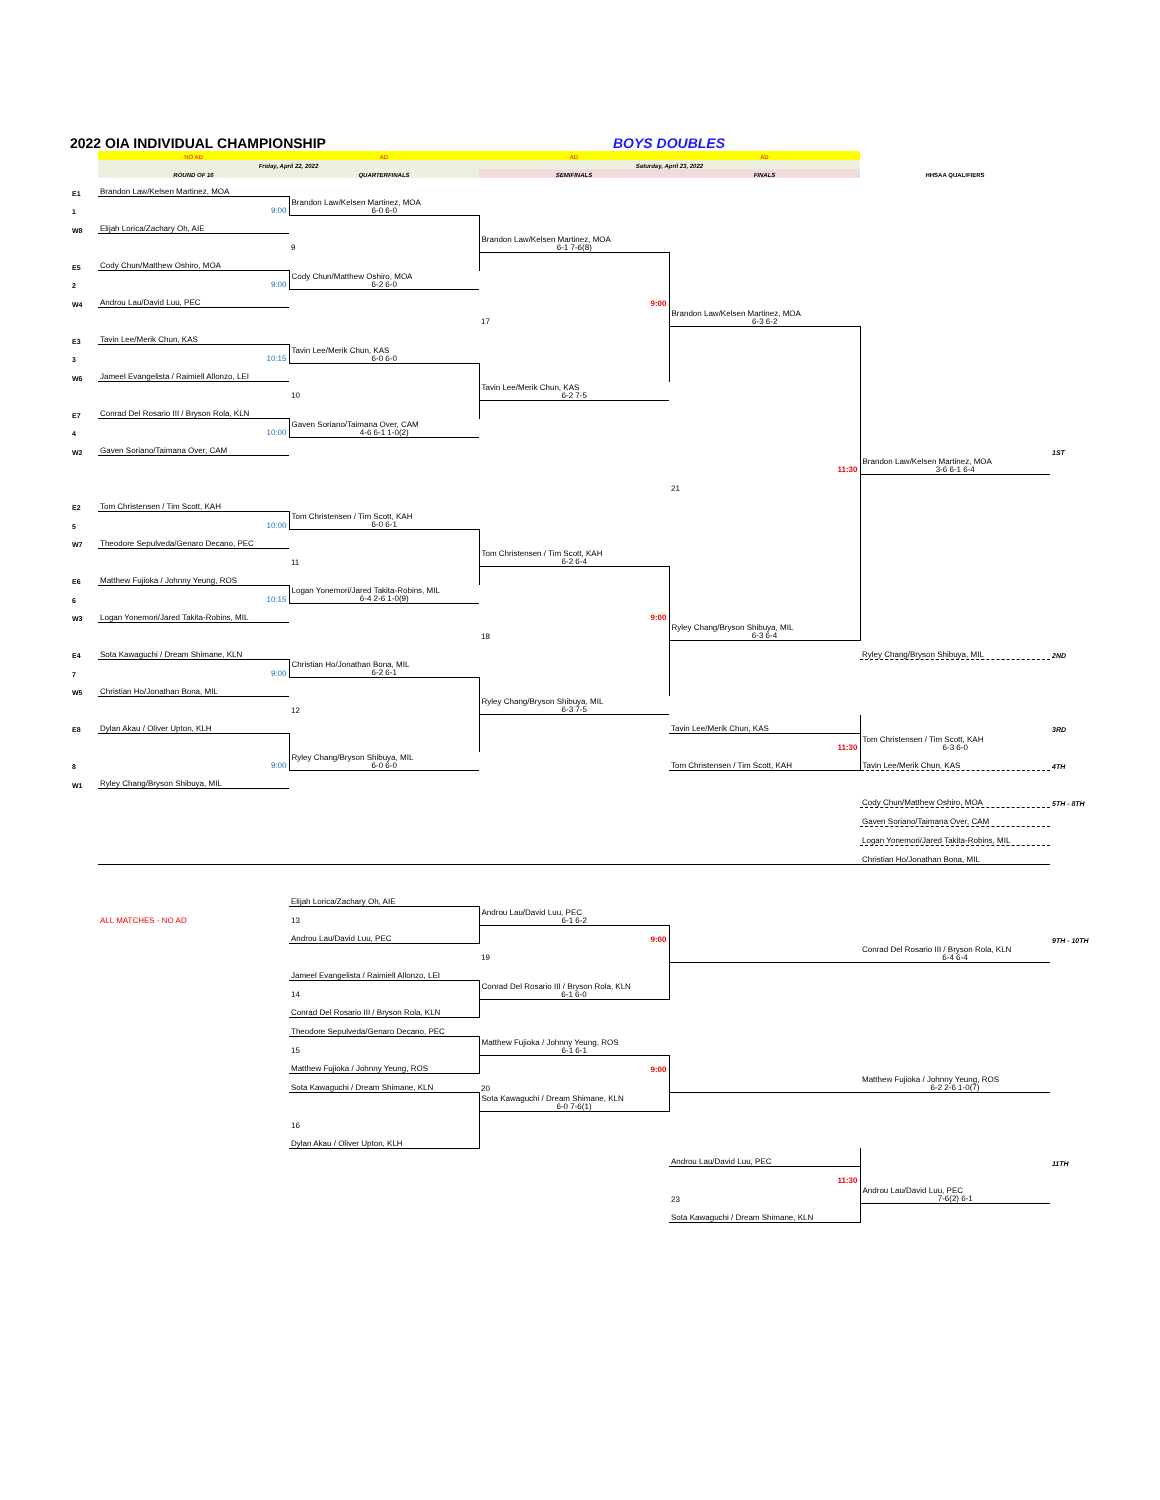2022 OIA INDIVIDUAL CHAMPIONSHIP
BOYS DOUBLES
| | NO AD | AD | AD | AD | | |
| | Friday, April 22, 2022 | | Saturday, April 23, 2022 | | | |
| | ROUND OF 16 | QUARTERFINALS | SEMIFINALS | FINALS | HHSAA QUALIFIERS | |
| E1 | Brandon Law/Kelsen Martinez, MOA | | | | | |
| 1 | 9:00 | Brandon Law/Kelsen Martinez, MOA 6-0 6-0 | | | | |
| W8 | Elijah Lorica/Zachary Oh, AIE | | | | | |
| | | 9 | Brandon Law/Kelsen Martinez, MOA 6-1 7-6(8) | | | |
| E5 | Cody Chun/Matthew Oshiro, MOA | | | | | |
| 2 | 9:00 | Cody Chun/Matthew Oshiro, MOA 6-2 6-0 | | | | |
| W4 | Androu Lau/David Luu, PEC | | 9:00 | | | |
| | | | 17 | Brandon Law/Kelsen Martinez, MOA 6-3 6-2 | | |
| E3 | Tavin Lee/Merik Chun, KAS | | | | | |
| 3 | 10:15 | Tavin Lee/Merik Chun, KAS 6-0 6-0 | | | | |
| W6 | Jameel Evangelista / Raimiell Allonzo, LEI | | | | | |
| | | 10 | Tavin Lee/Merik Chun, KAS 6-2 7-5 | | | |
| E7 | Conrad Del Rosario III / Bryson Rola, KLN | | | | | |
| 4 | 10:00 | Gaven Soriano/Taimana Over, CAM 4-6 6-1 1-0(2) | | | | |
| W2 | Gaven Soriano/Taimana Over, CAM | | | | | 1ST |
| | | | | 11:30 | Brandon Law/Kelsen Martinez, MOA 3-6 6-1 6-4 | |
| | | | | 21 | | |
| E2 | Tom Christensen / Tim Scott, KAH | | | | | |
| 5 | 10:00 | Tom Christensen / Tim Scott, KAH 6-0 6-1 | | | | |
| W7 | Theodore Sepulveda/Genaro Decano, PEC | | | | | |
| | | 11 | Tom Christensen / Tim Scott, KAH 6-2 6-4 | | | |
| E6 | Matthew Fujioka / Johnny Yeung, ROS | | | | | |
| 6 | 10:15 | Logan Yonemori/Jared Takita-Robins, MIL 6-4 2-6 1-0(9) | | | | |
| W3 | Logan Yonemori/Jared Takita-Robins, MIL | | 9:00 | | | |
| | | | 18 | Ryley Chang/Bryson Shibuya, MIL 6-3 6-4 | | |
| E4 | Sota Kawaguchi / Dream Shimane, KLN | | | | Ryley Chang/Bryson Shibuya, MIL | 2ND |
| 7 | 9:00 | Christian Ho/Jonathan Bona, MIL 6-2 6-1 | | | | |
| W5 | Christian Ho/Jonathan Bona, MIL | | | | | |
| | | 12 | Ryley Chang/Bryson Shibuya, MIL 6-3 7-5 | | | |
| E8 | Dylan Akau / Oliver Upton, KLH | | | Tavin Lee/Merik Chun, KAS | | 3RD |
| | | | | 11:30 | Tom Christensen / Tim Scott, KAH 6-3 6-0 | |
| 8 | 9:00 | Ryley Chang/Bryson Shibuya, MIL 6-0 6-0 | | Tom Christensen / Tim Scott, KAH | Tavin Lee/Merik Chun, KAS | 4TH |
| W1 | Ryley Chang/Bryson Shibuya, MIL | | | | | |
| | | | | | Cody Chun/Matthew Oshiro, MOA | 5TH - 8TH |
| | | | | | Gaven Soriano/Taimana Over, CAM | |
| | | | | | Logan Yonemori/Jared Takita-Robins, MIL | |
| | | | | | Christian Ho/Jonathan Bona, MIL | |
| | | Elijah Lorica/Zachary Oh, AIE | | | | |
| | ALL MATCHES - NO AD | 13 | Androu Lau/David Luu, PEC 6-1 6-2 | | | |
| | | Androu Lau/David Luu, PEC | 9:00 | | | 9TH - 10TH |
| | | | 19 | | Conrad Del Rosario III / Bryson Rola, KLN 6-4 6-4 | |
| | | Jameel Evangelista / Raimiell Allonzo, LEI | | | | |
| | | 14 | Conrad Del Rosario III / Bryson Rola, KLN 6-1 6-0 | | | |
| | | Conrad Del Rosario III / Bryson Rola, KLN | | | | |
| | | Theodore Sepulveda/Genaro Decano, PEC | | | | |
| | | 15 | Matthew Fujioka / Johnny Yeung, ROS 6-1 6-1 | | | |
| | | Matthew Fujioka / Johnny Yeung, ROS | 9:00 | | | |
| | | Sota Kawaguchi / Dream Shimane, KLN | 20 | | Matthew Fujioka / Johnny Yeung, ROS 6-2 2-6 1-0(7) | |
| | | | Sota Kawaguchi / Dream Shimane, KLN 6-0 7-6(1) | | | |
| | | 16 | | | | |
| | | Dylan Akau / Oliver Upton, KLH | | | | |
| | | | | Androu Lau/David Luu, PEC | | 11TH |
| | | | | 11:30 | | |
| | | | | 23 | Androu Lau/David Luu, PEC 7-6(2) 6-1 | |
| | | | | Sota Kawaguchi / Dream Shimane, KLN | | |